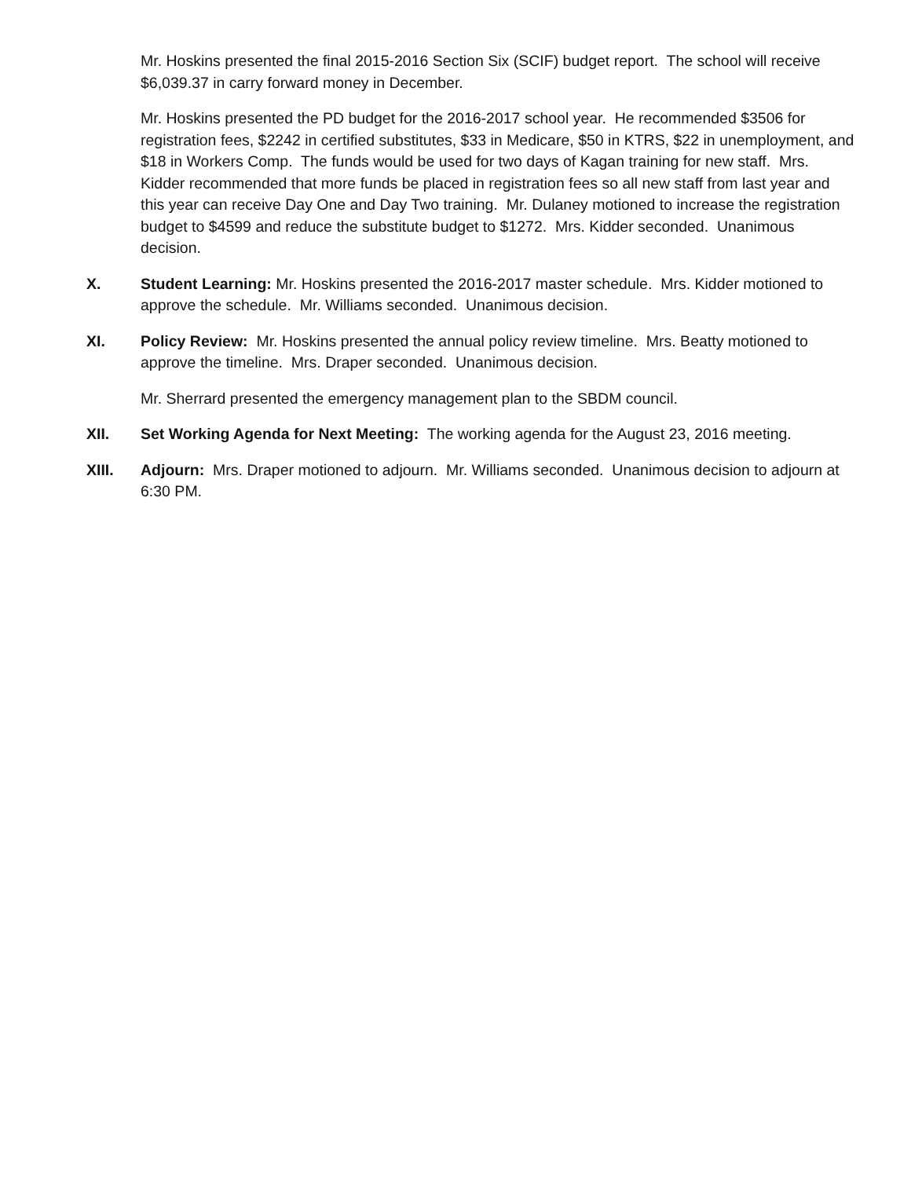Mr. Hoskins presented the final 2015-2016 Section Six (SCIF) budget report. The school will receive $6,039.37 in carry forward money in December.
Mr. Hoskins presented the PD budget for the 2016-2017 school year. He recommended $3506 for registration fees, $2242 in certified substitutes, $33 in Medicare, $50 in KTRS, $22 in unemployment, and $18 in Workers Comp. The funds would be used for two days of Kagan training for new staff. Mrs. Kidder recommended that more funds be placed in registration fees so all new staff from last year and this year can receive Day One and Day Two training. Mr. Dulaney motioned to increase the registration budget to $4599 and reduce the substitute budget to $1272. Mrs. Kidder seconded. Unanimous decision.
X. Student Learning: Mr. Hoskins presented the 2016-2017 master schedule. Mrs. Kidder motioned to approve the schedule. Mr. Williams seconded. Unanimous decision.
XI. Policy Review: Mr. Hoskins presented the annual policy review timeline. Mrs. Beatty motioned to approve the timeline. Mrs. Draper seconded. Unanimous decision.
Mr. Sherrard presented the emergency management plan to the SBDM council.
XII. Set Working Agenda for Next Meeting: The working agenda for the August 23, 2016 meeting.
XIII. Adjourn: Mrs. Draper motioned to adjourn. Mr. Williams seconded. Unanimous decision to adjourn at 6:30 PM.